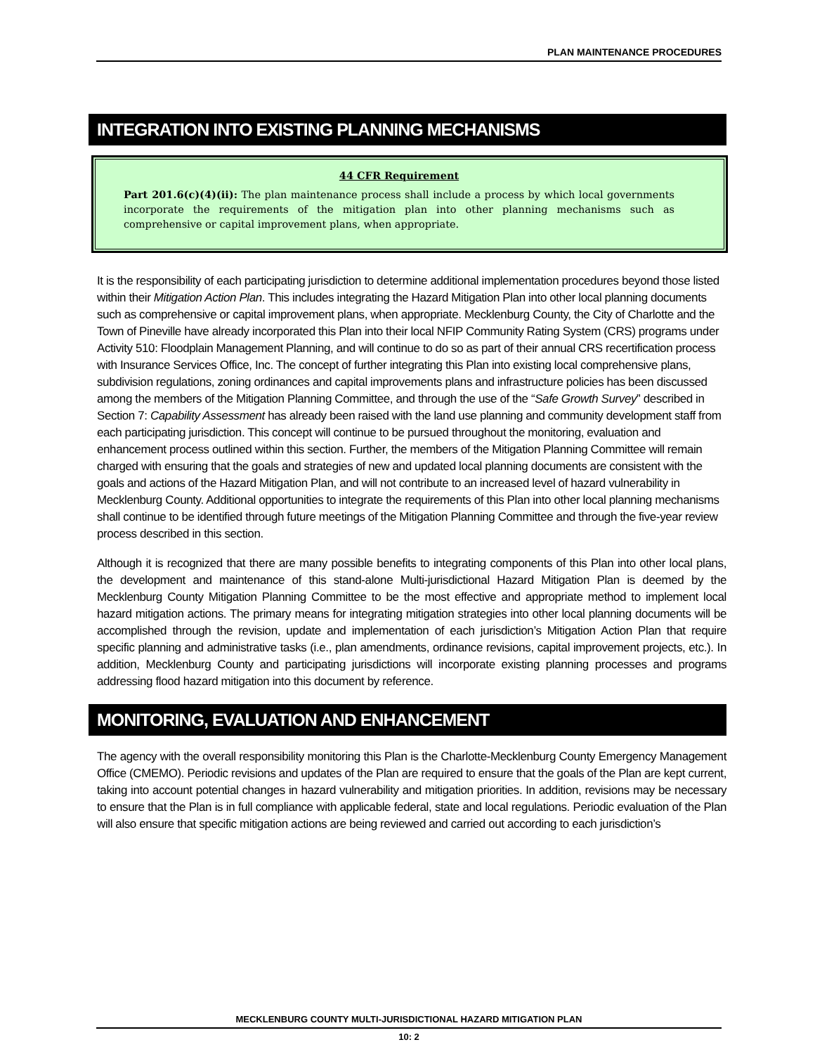PLAN MAINTENANCE PROCEDURES
INTEGRATION INTO EXISTING PLANNING MECHANISMS
44 CFR Requirement
Part 201.6(c)(4)(ii): The plan maintenance process shall include a process by which local governments incorporate the requirements of the mitigation plan into other planning mechanisms such as comprehensive or capital improvement plans, when appropriate.
It is the responsibility of each participating jurisdiction to determine additional implementation procedures beyond those listed within their Mitigation Action Plan. This includes integrating the Hazard Mitigation Plan into other local planning documents such as comprehensive or capital improvement plans, when appropriate. Mecklenburg County, the City of Charlotte and the Town of Pineville have already incorporated this Plan into their local NFIP Community Rating System (CRS) programs under Activity 510: Floodplain Management Planning, and will continue to do so as part of their annual CRS recertification process with Insurance Services Office, Inc. The concept of further integrating this Plan into existing local comprehensive plans, subdivision regulations, zoning ordinances and capital improvements plans and infrastructure policies has been discussed among the members of the Mitigation Planning Committee, and through the use of the “Safe Growth Survey” described in Section 7: Capability Assessment has already been raised with the land use planning and community development staff from each participating jurisdiction. This concept will continue to be pursued throughout the monitoring, evaluation and enhancement process outlined within this section. Further, the members of the Mitigation Planning Committee will remain charged with ensuring that the goals and strategies of new and updated local planning documents are consistent with the goals and actions of the Hazard Mitigation Plan, and will not contribute to an increased level of hazard vulnerability in Mecklenburg County. Additional opportunities to integrate the requirements of this Plan into other local planning mechanisms shall continue to be identified through future meetings of the Mitigation Planning Committee and through the five-year review process described in this section.
Although it is recognized that there are many possible benefits to integrating components of this Plan into other local plans, the development and maintenance of this stand-alone Multi-jurisdictional Hazard Mitigation Plan is deemed by the Mecklenburg County Mitigation Planning Committee to be the most effective and appropriate method to implement local hazard mitigation actions. The primary means for integrating mitigation strategies into other local planning documents will be accomplished through the revision, update and implementation of each jurisdiction’s Mitigation Action Plan that require specific planning and administrative tasks (i.e., plan amendments, ordinance revisions, capital improvement projects, etc.). In addition, Mecklenburg County and participating jurisdictions will incorporate existing planning processes and programs addressing flood hazard mitigation into this document by reference.
MONITORING, EVALUATION AND ENHANCEMENT
The agency with the overall responsibility monitoring this Plan is the Charlotte-Mecklenburg County Emergency Management Office (CMEMO). Periodic revisions and updates of the Plan are required to ensure that the goals of the Plan are kept current, taking into account potential changes in hazard vulnerability and mitigation priorities. In addition, revisions may be necessary to ensure that the Plan is in full compliance with applicable federal, state and local regulations. Periodic evaluation of the Plan will also ensure that specific mitigation actions are being reviewed and carried out according to each jurisdiction’s
MECKLENBURG COUNTY MULTI-JURISDICTIONAL HAZARD MITIGATION PLAN
10: 2